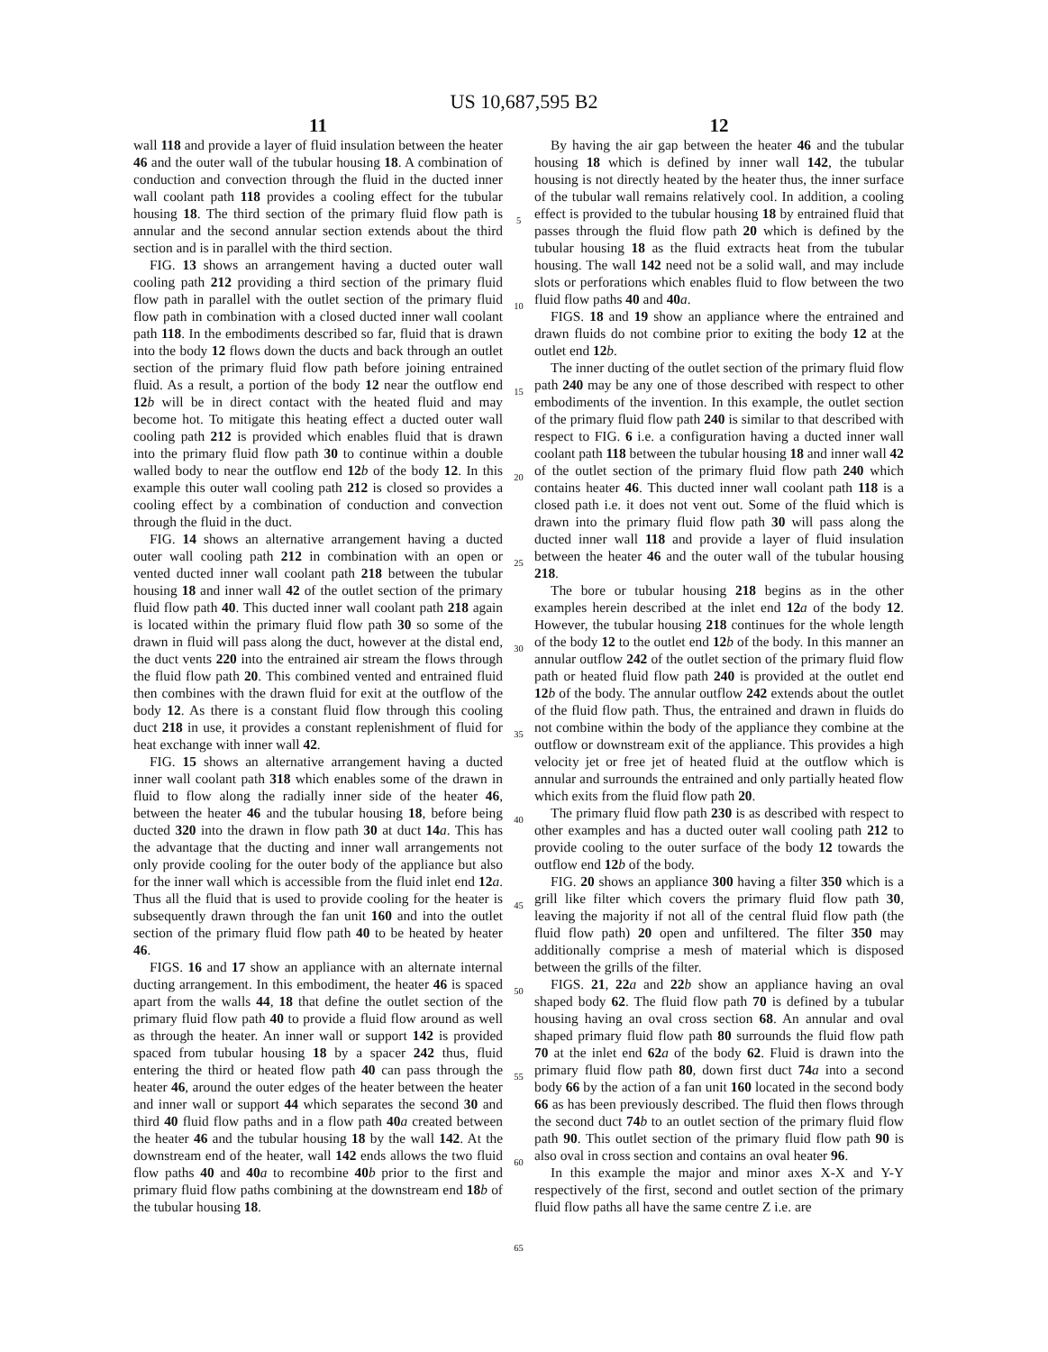US 10,687,595 B2
11
wall 118 and provide a layer of fluid insulation between the heater 46 and the outer wall of the tubular housing 18. A combination of conduction and convection through the fluid in the ducted inner wall coolant path 118 provides a cooling effect for the tubular housing 18. The third section of the primary fluid flow path is annular and the second annular section extends about the third section and is in parallel with the third section.
FIG. 13 shows an arrangement having a ducted outer wall cooling path 212 providing a third section of the primary fluid flow path in parallel with the outlet section of the primary fluid flow path in combination with a closed ducted inner wall coolant path 118. In the embodiments described so far, fluid that is drawn into the body 12 flows down the ducts and back through an outlet section of the primary fluid flow path before joining entrained fluid. As a result, a portion of the body 12 near the outflow end 12 b will be in direct contact with the heated fluid and may become hot. To mitigate this heating effect a ducted outer wall cooling path 212 is provided which enables fluid that is drawn into the primary fluid flow path 30 to continue within a double walled body to near the outflow end 12 b of the body 12. In this example this outer wall cooling path 212 is closed so provides a cooling effect by a combination of conduction and convection through the fluid in the duct.
FIG. 14 shows an alternative arrangement having a ducted outer wall cooling path 212 in combination with an open or vented ducted inner wall coolant path 218 between the tubular housing 18 and inner wall 42 of the outlet section of the primary fluid flow path 40. This ducted inner wall coolant path 218 again is located within the primary fluid flow path 30 so some of the drawn in fluid will pass along the duct, however at the distal end, the duct vents 220 into the entrained air stream the flows through the fluid flow path 20. This combined vented and entrained fluid then combines with the drawn fluid for exit at the outflow of the body 12. As there is a constant fluid flow through this cooling duct 218 in use, it provides a constant replenishment of fluid for heat exchange with inner wall 42.
FIG. 15 shows an alternative arrangement having a ducted inner wall coolant path 318 which enables some of the drawn in fluid to flow along the radially inner side of the heater 46, between the heater 46 and the tubular housing 18, before being ducted 320 into the drawn in flow path 30 at duct 14 a. This has the advantage that the ducting and inner wall arrangements not only provide cooling for the outer body of the appliance but also for the inner wall which is accessible from the fluid inlet end 12 a. Thus all the fluid that is used to provide cooling for the heater is subsequently drawn through the fan unit 160 and into the outlet section of the primary fluid flow path 40 to be heated by heater 46.
FIGS. 16 and 17 show an appliance with an alternate internal ducting arrangement. In this embodiment, the heater 46 is spaced apart from the walls 44, 18 that define the outlet section of the primary fluid flow path 40 to provide a fluid flow around as well as through the heater. An inner wall or support 142 is provided spaced from tubular housing 18 by a spacer 242 thus, fluid entering the third or heated flow path 40 can pass through the heater 46, around the outer edges of the heater between the heater and inner wall or support 44 which separates the second 30 and third 40 fluid flow paths and in a flow path 40 a created between the heater 46 and the tubular housing 18 by the wall 142. At the downstream end of the heater, wall 142 ends allows the two fluid flow paths 40 and 40 a to recombine 40 b prior to the first and primary fluid flow paths combining at the downstream end 18 b of the tubular housing 18.
5
10
15
20
25
30
35
40
45
50
55
60
65
12
By having the air gap between the heater 46 and the tubular housing 18 which is defined by inner wall 142, the tubular housing is not directly heated by the heater thus, the inner surface of the tubular wall remains relatively cool. In addition, a cooling effect is provided to the tubular housing 18 by entrained fluid that passes through the fluid flow path 20 which is defined by the tubular housing 18 as the fluid extracts heat from the tubular housing. The wall 142 need not be a solid wall, and may include slots or perforations which enables fluid to flow between the two fluid flow paths 40 and 40 a.
FIGS. 18 and 19 show an appliance where the entrained and drawn fluids do not combine prior to exiting the body 12 at the outlet end 12 b.
The inner ducting of the outlet section of the primary fluid flow path 240 may be any one of those described with respect to other embodiments of the invention. In this example, the outlet section of the primary fluid flow path 240 is similar to that described with respect to FIG. 6 i.e. a configuration having a ducted inner wall coolant path 118 between the tubular housing 18 and inner wall 42 of the outlet section of the primary fluid flow path 240 which contains heater 46. This ducted inner wall coolant path 118 is a closed path i.e. it does not vent out. Some of the fluid which is drawn into the primary fluid flow path 30 will pass along the ducted inner wall 118 and provide a layer of fluid insulation between the heater 46 and the outer wall of the tubular housing 218.
The bore or tubular housing 218 begins as in the other examples herein described at the inlet end 12 a of the body 12. However, the tubular housing 218 continues for the whole length of the body 12 to the outlet end 12 b of the body. In this manner an annular outflow 242 of the outlet section of the primary fluid flow path or heated fluid flow path 240 is provided at the outlet end 12 b of the body. The annular outflow 242 extends about the outlet of the fluid flow path. Thus, the entrained and drawn in fluids do not combine within the body of the appliance they combine at the outflow or downstream exit of the appliance. This provides a high velocity jet or free jet of heated fluid at the outflow which is annular and surrounds the entrained and only partially heated flow which exits from the fluid flow path 20.
The primary fluid flow path 230 is as described with respect to other examples and has a ducted outer wall cooling path 212 to provide cooling to the outer surface of the body 12 towards the outflow end 12 b of the body.
FIG. 20 shows an appliance 300 having a filter 350 which is a grill like filter which covers the primary fluid flow path 30, leaving the majority if not all of the central fluid flow path (the fluid flow path) 20 open and unfiltered. The filter 350 may additionally comprise a mesh of material which is disposed between the grills of the filter.
FIGS. 21, 22 a and 22 b show an appliance having an oval shaped body 62. The fluid flow path 70 is defined by a tubular housing having an oval cross section 68. An annular and oval shaped primary fluid flow path 80 surrounds the fluid flow path 70 at the inlet end 62 a of the body 62. Fluid is drawn into the primary fluid flow path 80, down first duct 74 a into a second body 66 by the action of a fan unit 160 located in the second body 66 as has been previously described. The fluid then flows through the second duct 74 b to an outlet section of the primary fluid flow path 90. This outlet section of the primary fluid flow path 90 is also oval in cross section and contains an oval heater 96.
In this example the major and minor axes X-X and Y-Y respectively of the first, second and outlet section of the primary fluid flow paths all have the same centre Z i.e. are